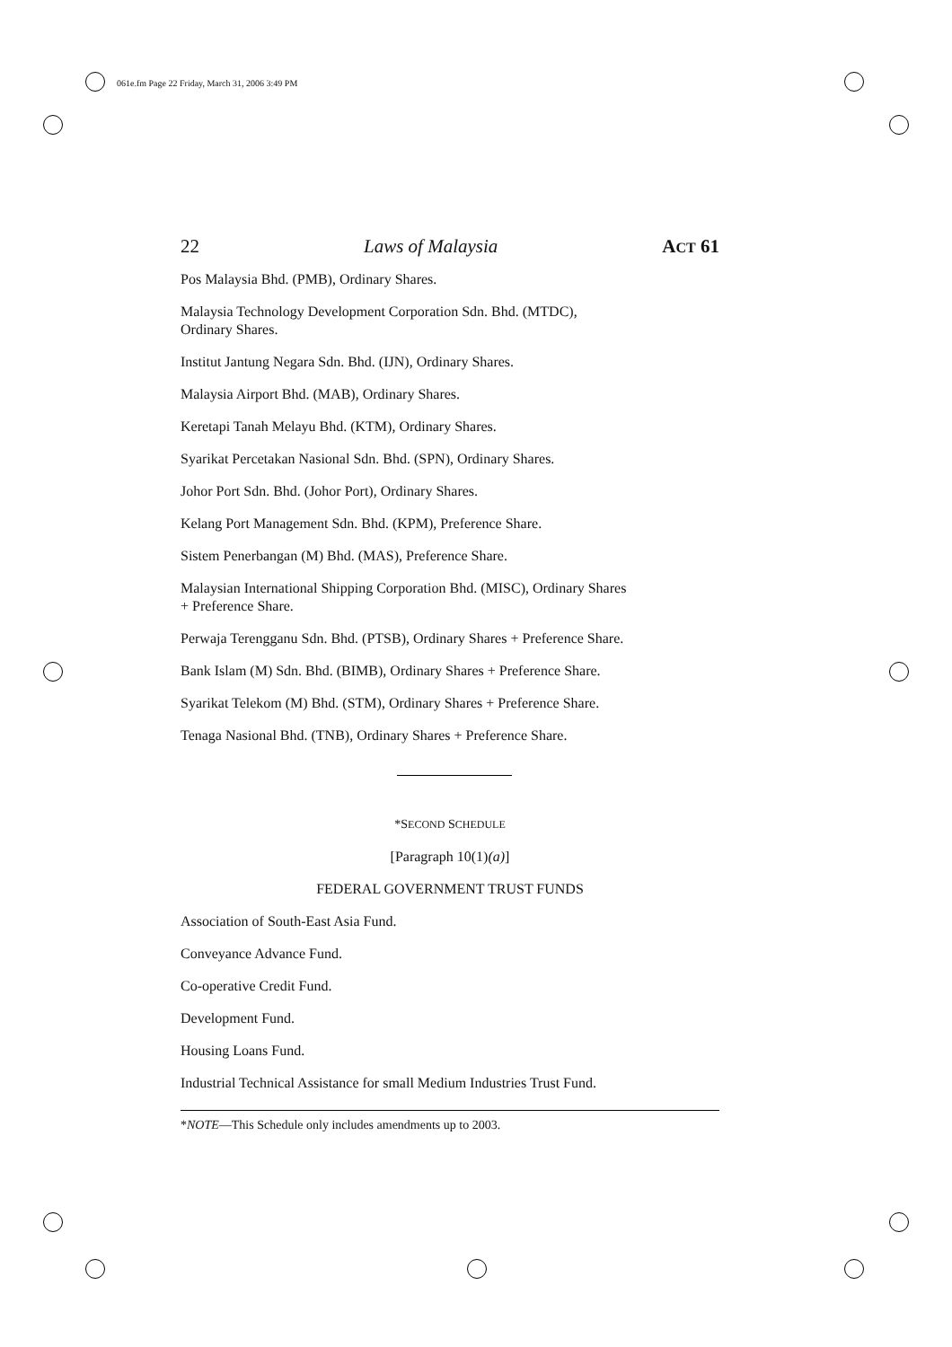061e.fm Page 22 Friday, March 31, 2006 3:49 PM
22 Laws of Malaysia ACT 61
Pos Malaysia Bhd. (PMB), Ordinary Shares.
Malaysia Technology Development Corporation Sdn. Bhd. (MTDC),
Ordinary Shares.
Institut Jantung Negara Sdn. Bhd. (IJN), Ordinary Shares.
Malaysia Airport Bhd. (MAB), Ordinary Shares.
Keretapi Tanah Melayu Bhd. (KTM), Ordinary Shares.
Syarikat Percetakan Nasional Sdn. Bhd. (SPN), Ordinary Shares.
Johor Port Sdn. Bhd. (Johor Port), Ordinary Shares.
Kelang Port Management Sdn. Bhd. (KPM), Preference Share.
Sistem Penerbangan (M) Bhd. (MAS), Preference Share.
Malaysian International Shipping Corporation Bhd. (MISC), Ordinary Shares
+ Preference Share.
Perwaja Terengganu Sdn. Bhd. (PTSB), Ordinary Shares + Preference Share.
Bank Islam (M) Sdn. Bhd. (BIMB), Ordinary Shares + Preference Share.
Syarikat Telekom (M) Bhd. (STM), Ordinary Shares + Preference Share.
Tenaga Nasional Bhd. (TNB), Ordinary Shares + Preference Share.
*SECOND SCHEDULE
[Paragraph 10(1)(a)]
FEDERAL GOVERNMENT TRUST FUNDS
Association of South-East Asia Fund.
Conveyance Advance Fund.
Co-operative Credit Fund.
Development Fund.
Housing Loans Fund.
Industrial Technical Assistance for small Medium Industries Trust Fund.
*NOTE—This Schedule only includes amendments up to 2003.